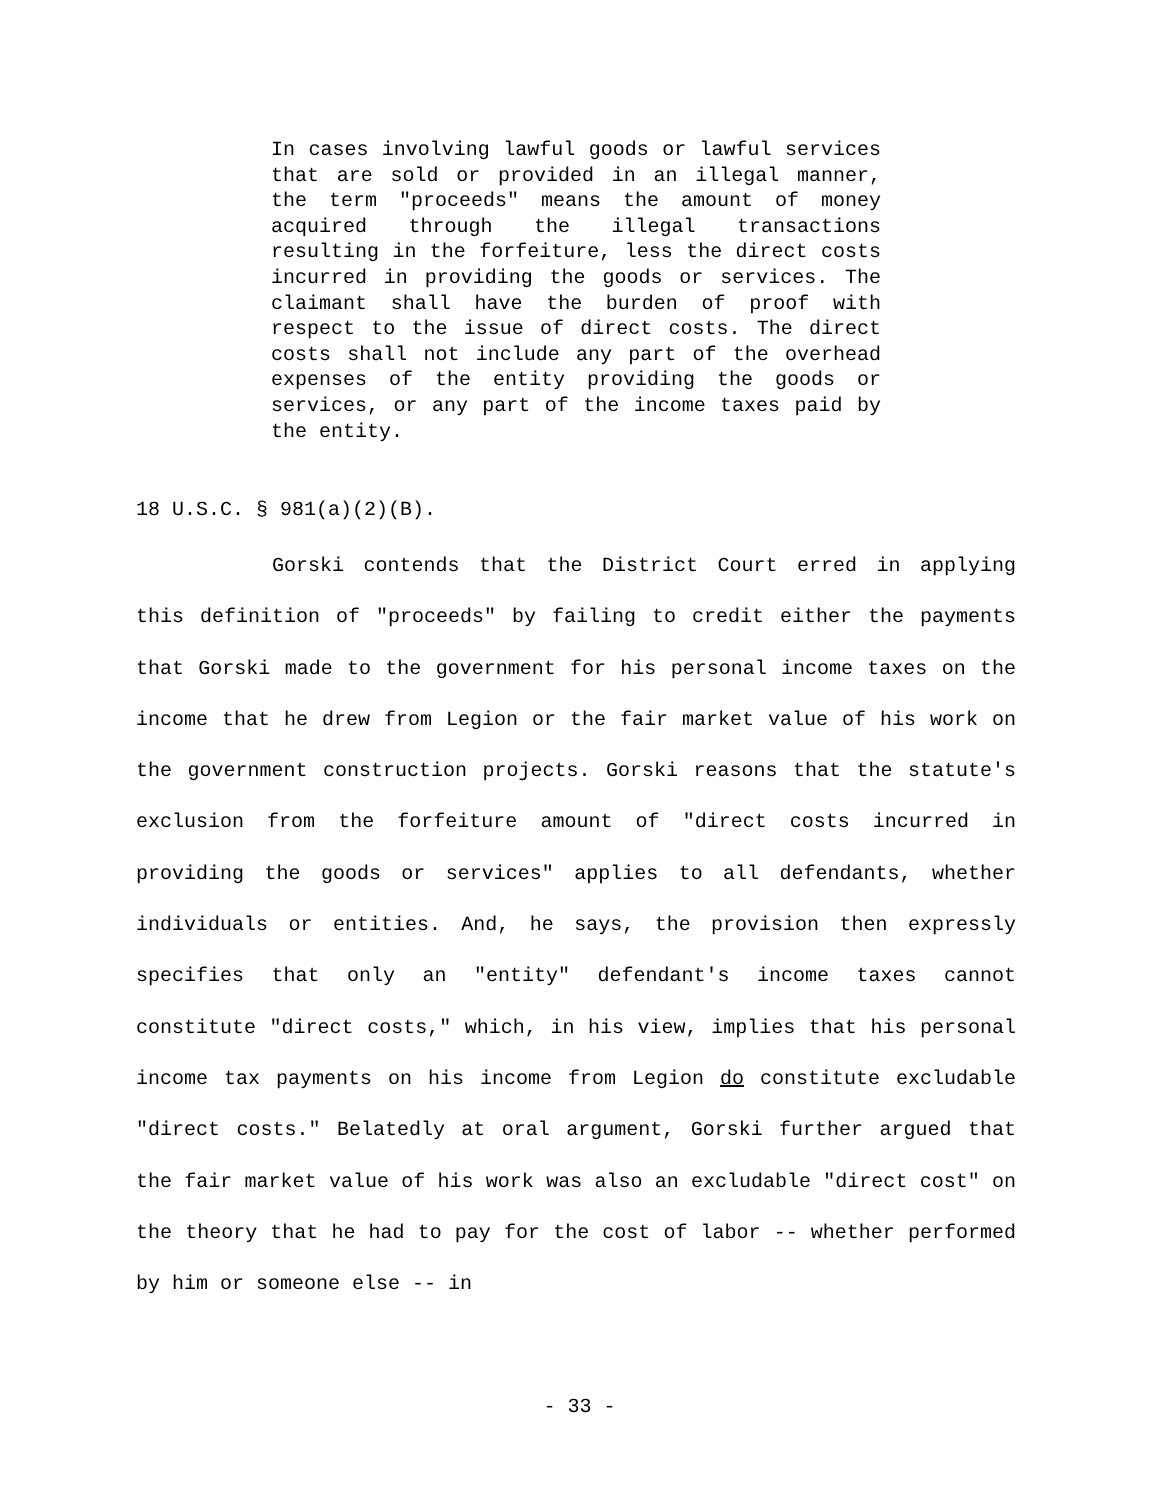In cases involving lawful goods or lawful services that are sold or provided in an illegal manner, the term "proceeds" means the amount of money acquired through the illegal transactions resulting in the forfeiture, less the direct costs incurred in providing the goods or services. The claimant shall have the burden of proof with respect to the issue of direct costs. The direct costs shall not include any part of the overhead expenses of the entity providing the goods or services, or any part of the income taxes paid by the entity.
18 U.S.C. § 981(a)(2)(B).
Gorski contends that the District Court erred in applying this definition of "proceeds" by failing to credit either the payments that Gorski made to the government for his personal income taxes on the income that he drew from Legion or the fair market value of his work on the government construction projects. Gorski reasons that the statute's exclusion from the forfeiture amount of "direct costs incurred in providing the goods or services" applies to all defendants, whether individuals or entities. And, he says, the provision then expressly specifies that only an "entity" defendant's income taxes cannot constitute "direct costs," which, in his view, implies that his personal income tax payments on his income from Legion do constitute excludable "direct costs." Belatedly at oral argument, Gorski further argued that the fair market value of his work was also an excludable "direct cost" on the theory that he had to pay for the cost of labor -- whether performed by him or someone else -- in
- 33 -